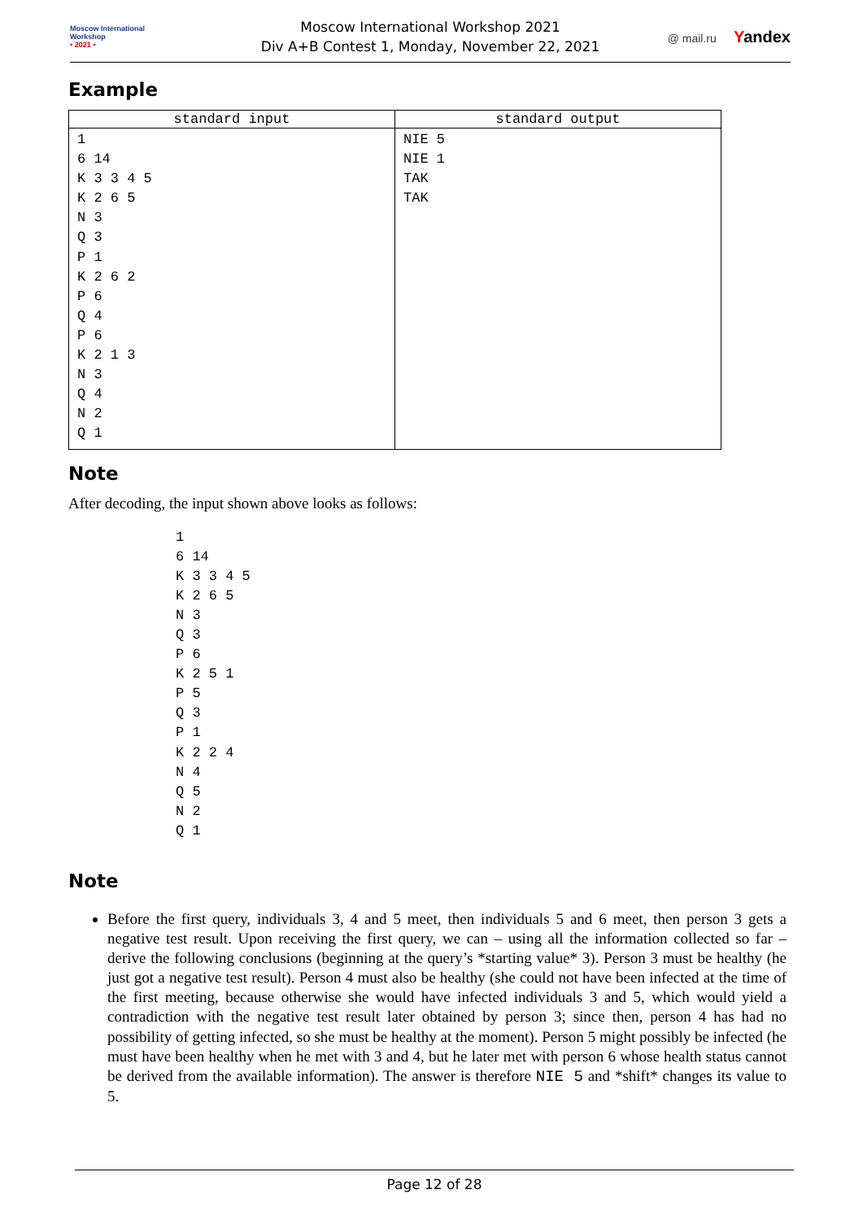Moscow International
Workshop
• 2021 •
Moscow International Workshop 2021
Div A+B Contest 1, Monday, November 22, 2021
@ mail.ru Yandex
Example
| standard input | standard output |
| --- | --- |
| 1 6 14 K 3 3 4 5 K 2 6 5 N 3 Q 3 P 1 K 2 6 2 P 6 Q 4 P 6 K 2 1 3 N 3 Q 4 N 2 Q 1 | NIE 5 NIE 1 TAK TAK |
Note
After decoding, the input shown above looks as follows:
1
6 14
K 3 3 4 5
K 2 6 5
N 3
Q 3
P 6
K 2 5 1
P 5
Q 3
P 1
K 2 2 4
N 4
Q 5
N 2
Q 1
Note
Before the first query, individuals 3, 4 and 5 meet, then individuals 5 and 6 meet, then person 3 gets a negative test result. Upon receiving the first query, we can – using all the information collected so far – derive the following conclusions (beginning at the query’s *starting value* 3). Person 3 must be healthy (he just got a negative test result). Person 4 must also be healthy (she could not have been infected at the time of the first meeting, because otherwise she would have infected individuals 3 and 5, which would yield a contradiction with the negative test result later obtained by person 3; since then, person 4 has had no possibility of getting infected, so she must be healthy at the moment). Person 5 might possibly be infected (he must have been healthy when he met with 3 and 4, but he later met with person 6 whose health status cannot be derived from the available information). The answer is therefore NIE 5 and *shift* changes its value to 5.
Page 12 of 28